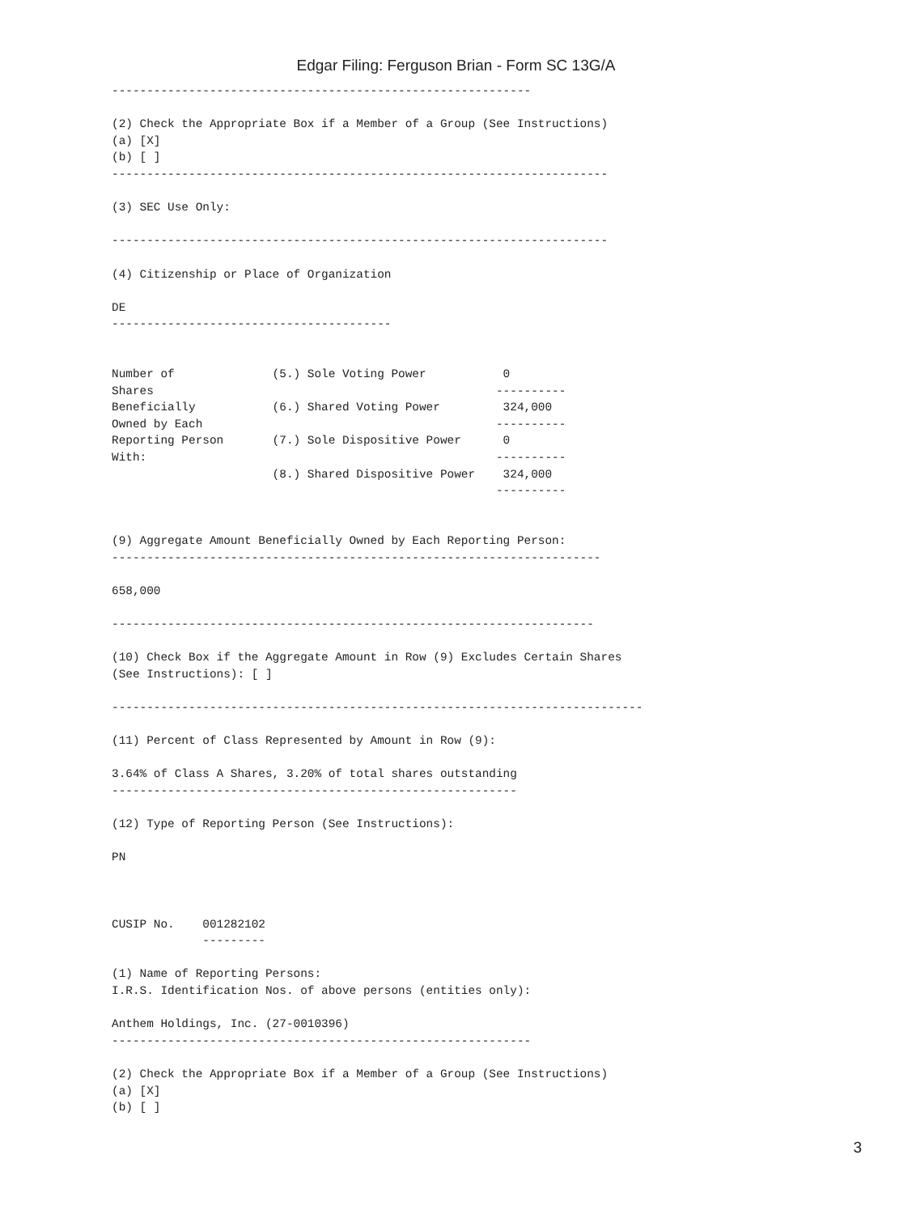Edgar Filing: Ferguson Brian - Form SC 13G/A
------------------------------------------------------------

(2) Check the Appropriate Box if a Member of a Group (See Instructions)
(a) [X]
(b) [ ]
-----------------------------------------------------------------------

(3) SEC Use Only:

-----------------------------------------------------------------------

(4) Citizenship or Place of Organization

DE
----------------------------------------


Number of              (5.) Sole Voting Power           0
Shares                                                 ----------
Beneficially           (6.) Shared Voting Power         324,000
Owned by Each                                          ----------
Reporting Person       (7.) Sole Dispositive Power      0
With:                                                  ----------
                       (8.) Shared Dispositive Power    324,000
                                                       ----------


(9) Aggregate Amount Beneficially Owned by Each Reporting Person:
----------------------------------------------------------------------

658,000

---------------------------------------------------------------------

(10) Check Box if the Aggregate Amount in Row (9) Excludes Certain Shares
(See Instructions): [ ]

----------------------------------------------------------------------------

(11) Percent of Class Represented by Amount in Row (9):

3.64% of Class A Shares, 3.20% of total shares outstanding
----------------------------------------------------------

(12) Type of Reporting Person (See Instructions):

PN



CUSIP No.    001282102
             ---------

(1) Name of Reporting Persons:
I.R.S. Identification Nos. of above persons (entities only):

Anthem Holdings, Inc. (27-0010396)
------------------------------------------------------------

(2) Check the Appropriate Box if a Member of a Group (See Instructions)
(a) [X]
(b) [ ]
3